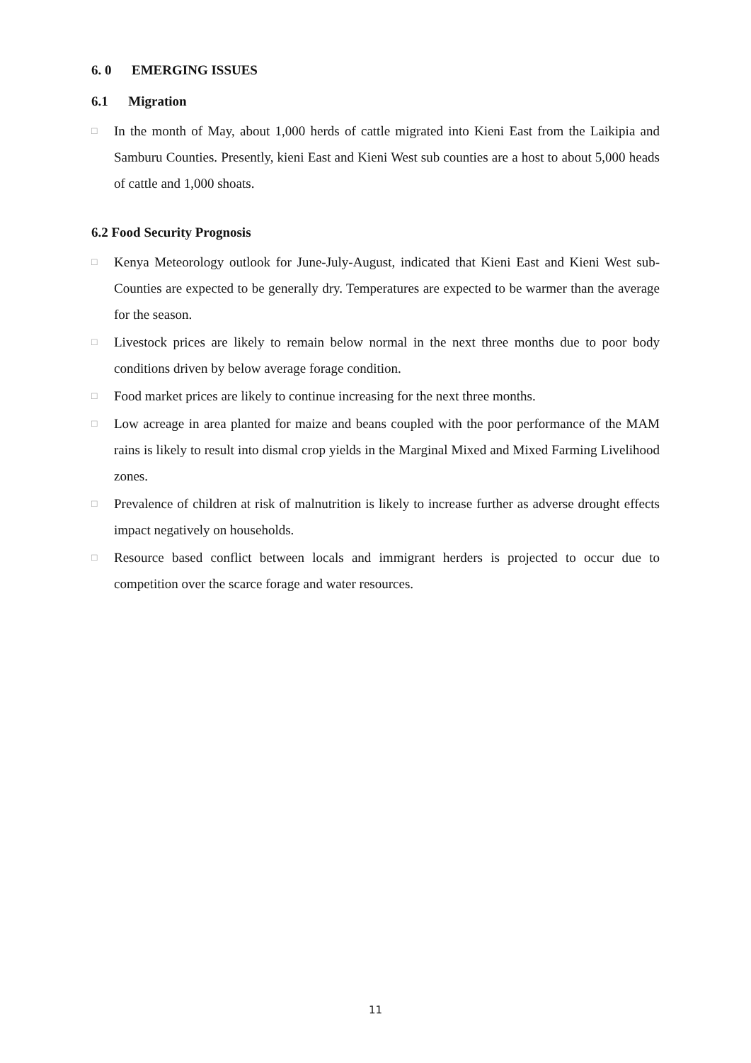6. 0 EMERGING ISSUES
6.1 Migration
□ In the month of May, about 1,000 herds of cattle migrated into Kieni East from the Laikipia and Samburu Counties. Presently, kieni East and Kieni West sub counties are a host to about 5,000 heads of cattle and 1,000 shoats.
6.2 Food Security Prognosis
□ Kenya Meteorology outlook for June-July-August, indicated that Kieni East and Kieni West sub-Counties are expected to be generally dry. Temperatures are expected to be warmer than the average for the season.
□ Livestock prices are likely to remain below normal in the next three months due to poor body conditions driven by below average forage condition.
□ Food market prices are likely to continue increasing for the next three months.
□ Low acreage in area planted for maize and beans coupled with the poor performance of the MAM rains is likely to result into dismal crop yields in the Marginal Mixed and Mixed Farming Livelihood zones.
□ Prevalence of children at risk of malnutrition is likely to increase further as adverse drought effects impact negatively on households.
□ Resource based conflict between locals and immigrant herders is projected to occur due to competition over the scarce forage and water resources.
11